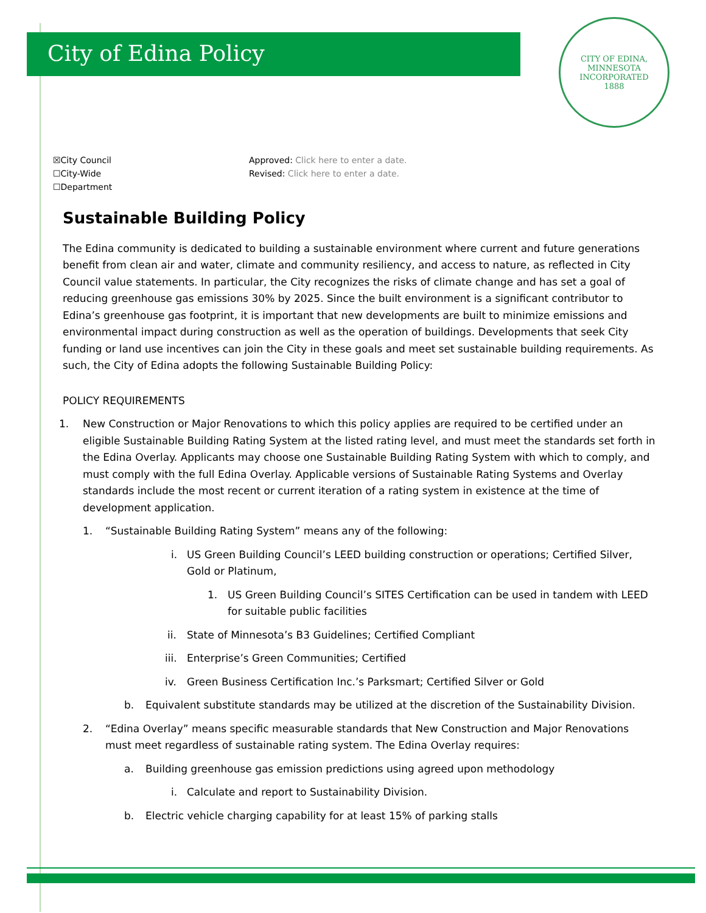City of Edina Policy
CITY OF EDINA, MINNESOTA
INCORPORATED
1888
☒City Council
☐City-Wide
☐Department
Approved: Click here to enter a date.
Revised: Click here to enter a date.
Sustainable Building Policy
The Edina community is dedicated to building a sustainable environment where current and future generations benefit from clean air and water, climate and community resiliency, and access to nature, as reflected in City Council value statements. In particular, the City recognizes the risks of climate change and has set a goal of reducing greenhouse gas emissions 30% by 2025. Since the built environment is a significant contributor to Edina’s greenhouse gas footprint, it is important that new developments are built to minimize emissions and environmental impact during construction as well as the operation of buildings. Developments that seek City funding or land use incentives can join the City in these goals and meet set sustainable building requirements. As such, the City of Edina adopts the following Sustainable Building Policy:
POLICY REQUIREMENTS
1. New Construction or Major Renovations to which this policy applies are required to be certified under an eligible Sustainable Building Rating System at the listed rating level, and must meet the standards set forth in the Edina Overlay. Applicants may choose one Sustainable Building Rating System with which to comply, and must comply with the full Edina Overlay. Applicable versions of Sustainable Rating Systems and Overlay standards include the most recent or current iteration of a rating system in existence at the time of development application.
1. “Sustainable Building Rating System” means any of the following:
i. US Green Building Council’s LEED building construction or operations; Certified Silver, Gold or Platinum,
1. US Green Building Council’s SITES Certification can be used in tandem with LEED for suitable public facilities
ii. State of Minnesota’s B3 Guidelines; Certified Compliant
iii. Enterprise’s Green Communities; Certified
iv. Green Business Certification Inc.’s Parksmart; Certified Silver or Gold
b. Equivalent substitute standards may be utilized at the discretion of the Sustainability Division.
2. “Edina Overlay” means specific measurable standards that New Construction and Major Renovations must meet regardless of sustainable rating system. The Edina Overlay requires:
a. Building greenhouse gas emission predictions using agreed upon methodology
i. Calculate and report to Sustainability Division.
b. Electric vehicle charging capability for at least 15% of parking stalls